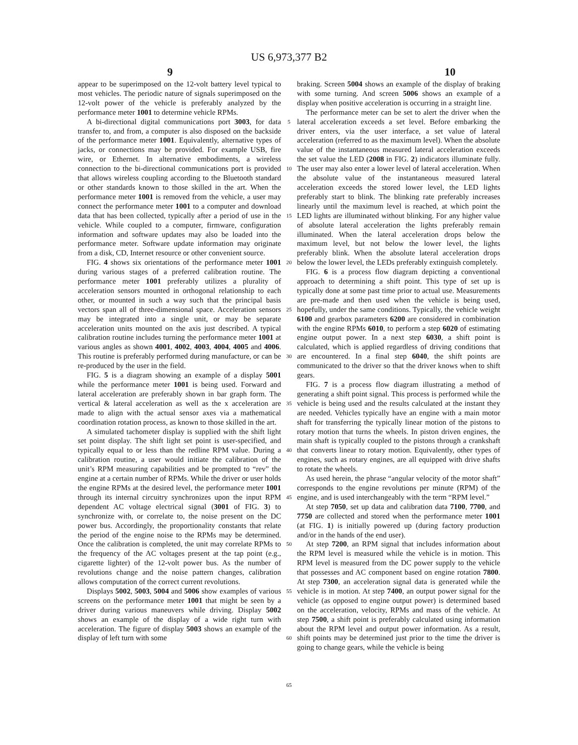US 6,973,377 B2
9 10
appear to be superimposed on the 12-volt battery level typical to most vehicles. The periodic nature of signals superimposed on the 12-volt power of the vehicle is preferably analyzed by the performance meter 1001 to determine vehicle RPMs.
A bi-directional digital communications port 3003, for data transfer to, and from, a computer is also disposed on the backside of the performance meter 1001. Equivalently, alternative types of jacks, or connections may be provided. For example USB, fire wire, or Ethernet. In alternative embodiments, a wireless connection to the bi-directional communications port is provided that allows wireless coupling according to the Bluetooth standard or other standards known to those skilled in the art. When the performance meter 1001 is removed from the vehicle, a user may connect the performance meter 1001 to a computer and download data that has been collected, typically after a period of use in the vehicle. While coupled to a computer, firmware, configuration information and software updates may also be loaded into the performance meter. Software update information may originate from a disk, CD, Internet resource or other convenient source.
FIG. 4 shows six orientations of the performance meter 1001 during various stages of a preferred calibration routine. The performance meter 1001 preferably utilizes a plurality of acceleration sensors mounted in orthogonal relationship to each other, or mounted in such a way such that the principal basis vectors span all of three-dimensional space. Acceleration sensors may be integrated into a single unit, or may be separate acceleration units mounted on the axis just described. A typical calibration routine includes turning the performance meter 1001 at various angles as shown 4001, 4002, 4003, 4004, 4005 and 4006. This routine is preferably performed during manufacture, or can be re-produced by the user in the field.
FIG. 5 is a diagram showing an example of a display 5001 while the performance meter 1001 is being used. Forward and lateral acceleration are preferably shown in bar graph form. The vertical & lateral acceleration as well as the x acceleration are made to align with the actual sensor axes via a mathematical coordination rotation process, as known to those skilled in the art.
A simulated tachometer display is supplied with the shift light set point display. The shift light set point is user-specified, and typically equal to or less than the redline RPM value. During a calibration routine, a user would initiate the calibration of the unit’s RPM measuring capabilities and be prompted to “rev” the engine at a certain number of RPMs. While the driver or user holds the engine RPMs at the desired level, the performance meter 1001 through its internal circuitry synchronizes upon the input RPM dependent AC voltage electrical signal (3001 of FIG. 3) to synchronize with, or correlate to, the noise present on the DC power bus. Accordingly, the proportionality constants that relate the period of the engine noise to the RPMs may be determined. Once the calibration is completed, the unit may correlate RPMs to the frequency of the AC voltages present at the tap point (e.g., cigarette lighter) of the 12-volt power bus. As the number of revolutions change and the noise pattern changes, calibration allows computation of the correct current revolutions.
Displays 5002, 5003, 5004 and 5006 show examples of various screens on the performance meter 1001 that might be seen by a driver during various maneuvers while driving. Display 5002 shows an example of the display of a wide right turn with acceleration. The figure of display 5003 shows an example of the display of left turn with some
5
10
15
20
25
30
35
40
45
50
55
60
65
braking. Screen 5004 shows an example of the display of braking with some turning. And screen 5006 shows an example of a display when positive acceleration is occurring in a straight line.
The performance meter can be set to alert the driver when the lateral acceleration exceeds a set level. Before embarking the driver enters, via the user interface, a set value of lateral acceleration (referred to as the maximum level). When the absolute value of the instantaneous measured lateral acceleration exceeds the set value the LED (2008 in FIG. 2) indicators illuminate fully. The user may also enter a lower level of lateral acceleration. When the absolute value of the instantaneous measured lateral acceleration exceeds the stored lower level, the LED lights preferably start to blink. The blinking rate preferably increases linearly until the maximum level is reached, at which point the LED lights are illuminated without blinking. For any higher value of absolute lateral acceleration the lights preferably remain illuminated. When the lateral acceleration drops below the maximum level, but not below the lower level, the lights preferably blink. When the absolute lateral acceleration drops below the lower level, the LEDs preferably extinguish completely.
FIG. 6 is a process flow diagram depicting a conventional approach to determining a shift point. This type of set up is typically done at some past time prior to actual use. Measurements are pre-made and then used when the vehicle is being used, hopefully, under the same conditions. Typically, the vehicle weight 6100 and gearbox parameters 6200 are considered in combination with the engine RPMs 6010, to perform a step 6020 of estimating engine output power. In a next step 6030, a shift point is calculated, which is applied regardless of driving conditions that are encountered. In a final step 6040, the shift points are communicated to the driver so that the driver knows when to shift gears.
FIG. 7 is a process flow diagram illustrating a method of generating a shift point signal. This process is performed while the vehicle is being used and the results calculated at the instant they are needed. Vehicles typically have an engine with a main motor shaft for transferring the typically linear motion of the pistons to rotary motion that turns the wheels. In piston driven engines, the main shaft is typically coupled to the pistons through a crankshaft that converts linear to rotary motion. Equivalently, other types of engines, such as rotary engines, are all equipped with drive shafts to rotate the wheels.
As used herein, the phrase “angular velocity of the motor shaft” corresponds to the engine revolutions per minute (RPM) of the engine, and is used interchangeably with the term “RPM level.”
At step 7050, set up data and calibration data 7100, 7700, and 7750 are collected and stored when the performance meter 1001 (at FIG. 1) is initially powered up (during factory production and/or in the hands of the end user).
At step 7200, an RPM signal that includes information about the RPM level is measured while the vehicle is in motion. This RPM level is measured from the DC power supply to the vehicle that possesses and AC component based on engine rotation 7800. At step 7300, an acceleration signal data is generated while the vehicle is in motion. At step 7400, an output power signal for the vehicle (as opposed to engine output power) is determined based on the acceleration, velocity, RPMs and mass of the vehicle. At step 7500, a shift point is preferably calculated using information about the RPM level and output power information. As a result, shift points may be determined just prior to the time the driver is going to change gears, while the vehicle is being